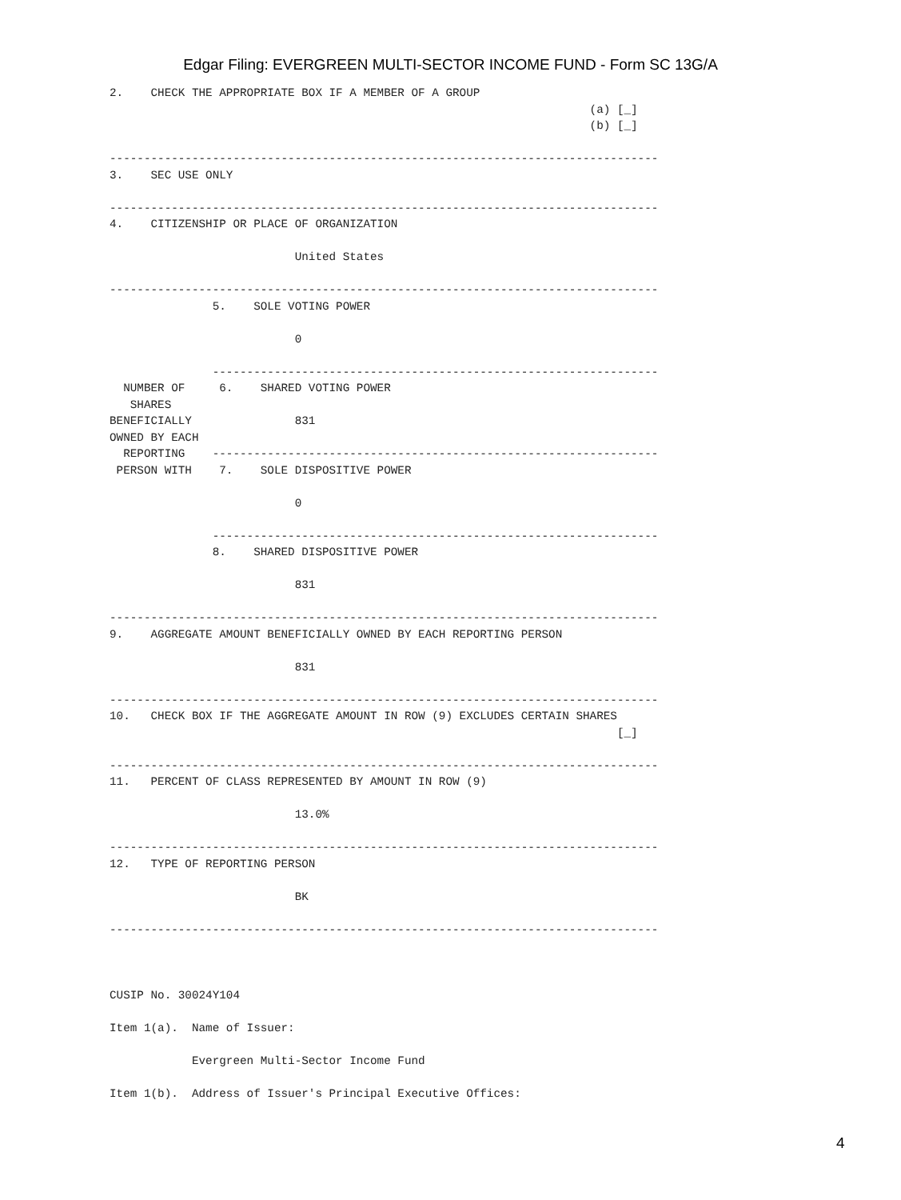Edgar Filing: EVERGREEN MULTI-SECTOR INCOME FUND - Form SC 13G/A
2.    CHECK THE APPROPRIATE BOX IF A MEMBER OF A GROUP
                                                                      (a) [_]
                                                                      (b) [_]

--------------------------------------------------------------------------------
3.    SEC USE ONLY

--------------------------------------------------------------------------------
4.    CITIZENSHIP OR PLACE OF ORGANIZATION

                           United States

--------------------------------------------------------------------------------
               5.    SOLE VOTING POWER

                           0

               -----------------------------------------------------------------
  NUMBER OF     6.    SHARED VOTING POWER
   SHARES
BENEFICIALLY               831
OWNED BY EACH
  REPORTING    -----------------------------------------------------------------
 PERSON WITH    7.    SOLE DISPOSITIVE POWER

                           0

               -----------------------------------------------------------------
               8.    SHARED DISPOSITIVE POWER

                           831

--------------------------------------------------------------------------------
9.    AGGREGATE AMOUNT BENEFICIALLY OWNED BY EACH REPORTING PERSON

                           831

--------------------------------------------------------------------------------
10.   CHECK BOX IF THE AGGREGATE AMOUNT IN ROW (9) EXCLUDES CERTAIN SHARES
                                                                          [_]

--------------------------------------------------------------------------------
11.   PERCENT OF CLASS REPRESENTED BY AMOUNT IN ROW (9)

                           13.0%

--------------------------------------------------------------------------------
12.   TYPE OF REPORTING PERSON

                           BK

--------------------------------------------------------------------------------



CUSIP No. 30024Y104

Item 1(a).  Name of Issuer:

            Evergreen Multi-Sector Income Fund

Item 1(b).  Address of Issuer's Principal Executive Offices:
4